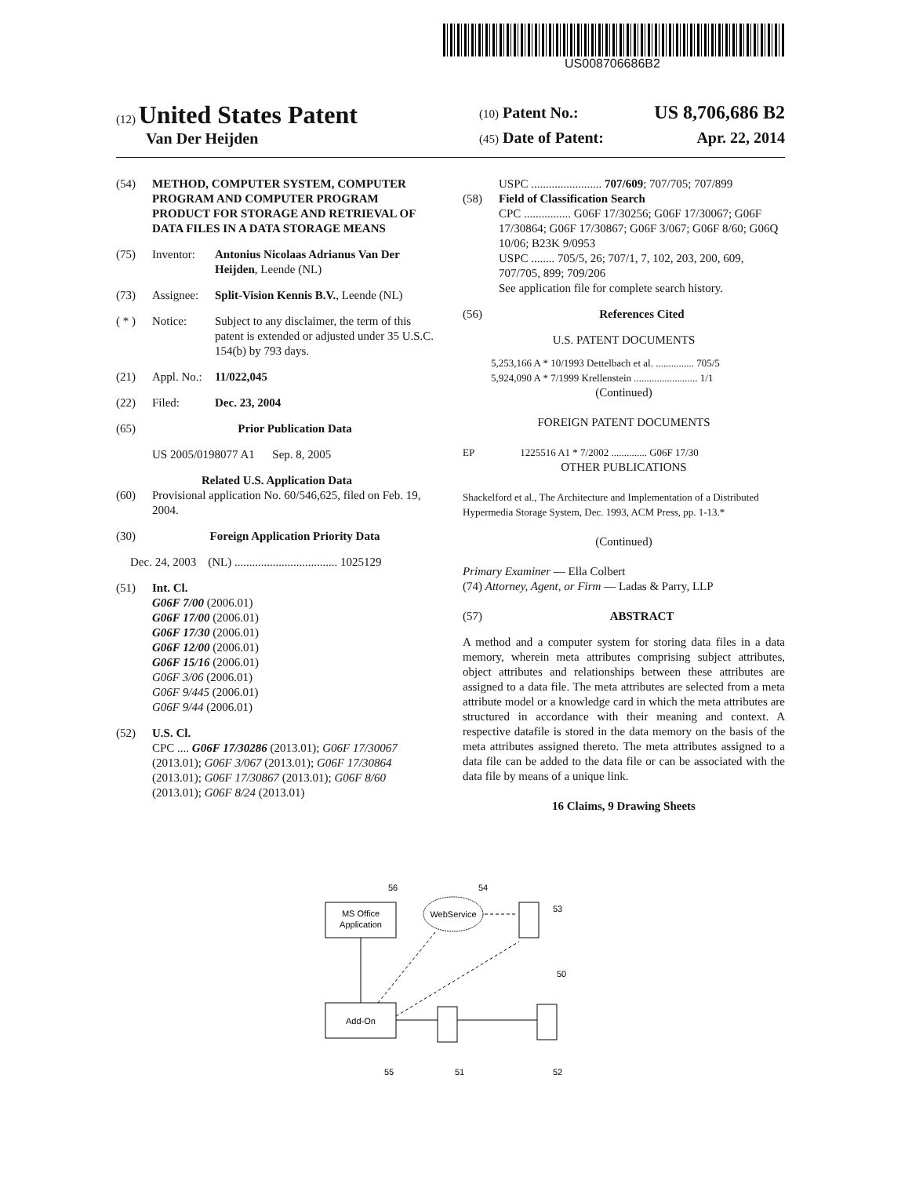US008706686B2
(12) United States Patent
Van Der Heijden
(10) Patent No.: US 8,706,686 B2
(45) Date of Patent: Apr. 22, 2014
(54) METHOD, COMPUTER SYSTEM, COMPUTER PROGRAM AND COMPUTER PROGRAM PRODUCT FOR STORAGE AND RETRIEVAL OF DATA FILES IN A DATA STORAGE MEANS
(75) Inventor: Antonius Nicolaas Adrianus Van Der Heijden, Leende (NL)
(73) Assignee: Split-Vision Kennis B.V., Leende (NL)
( * ) Notice: Subject to any disclaimer, the term of this patent is extended or adjusted under 35 U.S.C. 154(b) by 793 days.
(21) Appl. No.: 11/022,045
(22) Filed: Dec. 23, 2004
(65) Prior Publication Data
US 2005/0198077 A1 Sep. 8, 2005
Related U.S. Application Data
(60) Provisional application No. 60/546,625, filed on Feb. 19, 2004.
(30) Foreign Application Priority Data
Dec. 24, 2003 (NL) ................................... 1025129
(51) Int. Cl.
G06F 7/00 (2006.01)
G06F 17/00 (2006.01)
G06F 17/30 (2006.01)
G06F 12/00 (2006.01)
G06F 15/16 (2006.01)
G06F 3/06 (2006.01)
G06F 9/445 (2006.01)
G06F 9/44 (2006.01)
(52) U.S. Cl.
CPC .... G06F 17/30286 (2013.01); G06F 17/30067 (2013.01); G06F 3/067 (2013.01); G06F 17/30864 (2013.01); G06F 17/30867 (2013.01); G06F 8/60 (2013.01); G06F 8/24 (2013.01)
USPC ........................ 707/609; 707/705; 707/899
(58) Field of Classification Search
CPC ................ G06F 17/30256; G06F 17/30067; G06F 17/30864; G06F 17/30867; G06F 3/067; G06F 8/60; G06Q 10/06; B23K 9/0953
USPC ........ 705/5, 26; 707/1, 7, 102, 203, 200, 609, 707/705, 899; 709/206
See application file for complete search history.
(56) References Cited
U.S. PATENT DOCUMENTS
5,253,166 A * 10/1993 Dettelbach et al. ............... 705/5
5,924,090 A * 7/1999 Krellenstein ......................... 1/1
(Continued)
FOREIGN PATENT DOCUMENTS
EP 1225516 A1 * 7/2002 .............. G06F 17/30
OTHER PUBLICATIONS
Shackelford et al., The Architecture and Implementation of a Distributed Hypermedia Storage System, Dec. 1993, ACM Press, pp. 1-13.*
(Continued)
Primary Examiner — Ella Colbert
(74) Attorney, Agent, or Firm — Ladas & Parry, LLP
(57) ABSTRACT
A method and a computer system for storing data files in a data memory, wherein meta attributes comprising subject attributes, object attributes and relationships between these attributes are assigned to a data file. The meta attributes are selected from a meta attribute model or a knowledge card in which the meta attributes are structured in accordance with their meaning and context. A respective datafile is stored in the data memory on the basis of the meta attributes assigned thereto. The meta attributes assigned to a data file can be added to the data file or can be associated with the data file by means of a unique link.
16 Claims, 9 Drawing Sheets
MS Office
Application
56
54
53
50
WebService
Add-On
55
51
52